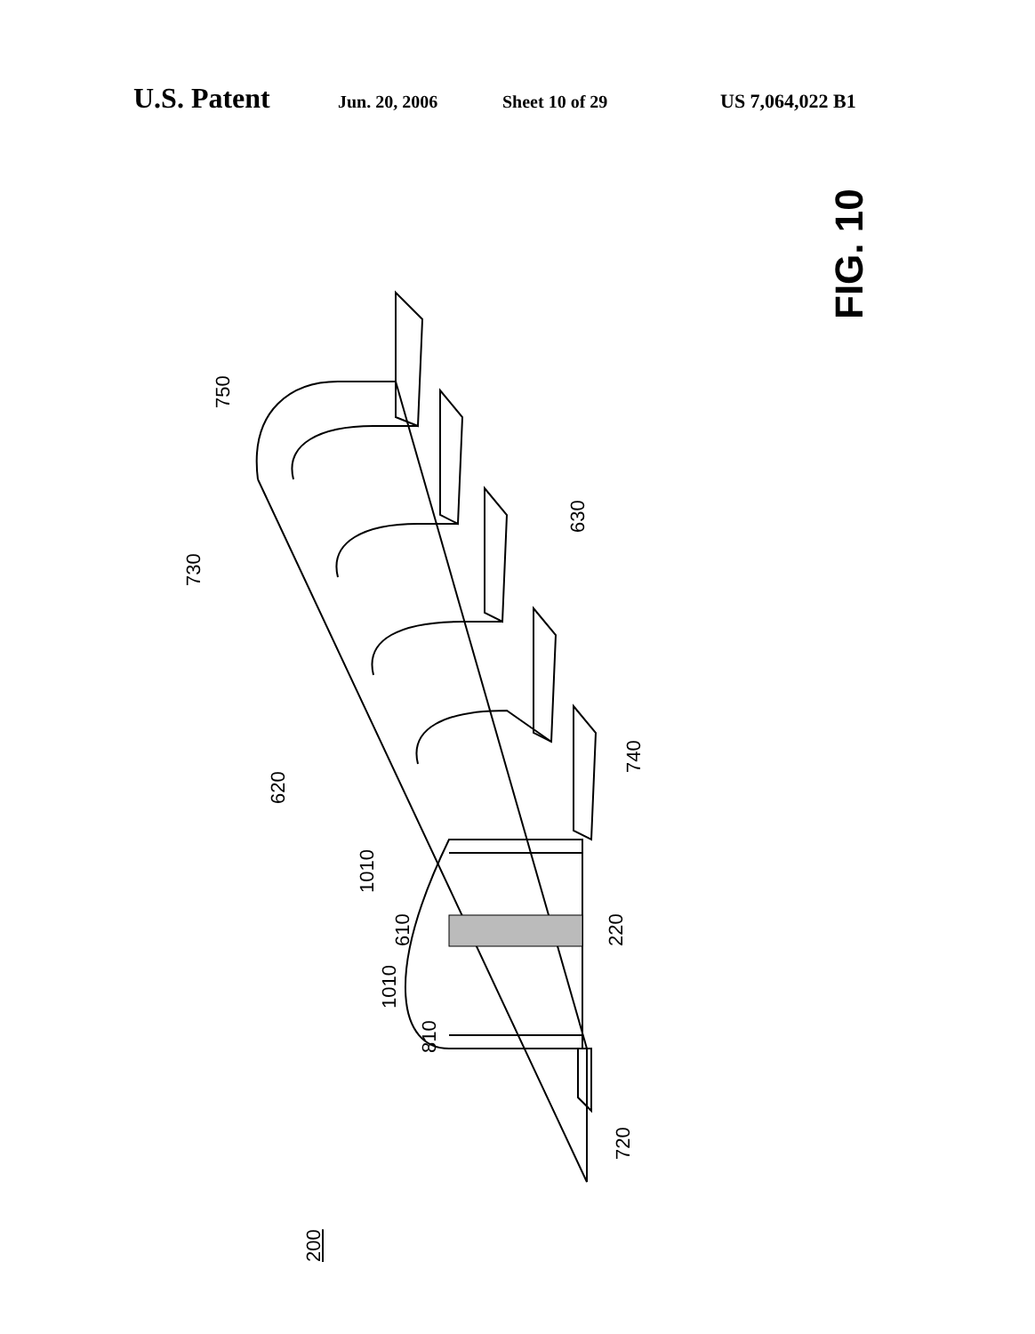U.S. Patent
Jun. 20, 2006 Sheet 10 of 29 US 7,064,022 B1
FIG. 10
750
730
630
620
740
1010
610 220
1010
810
720
200